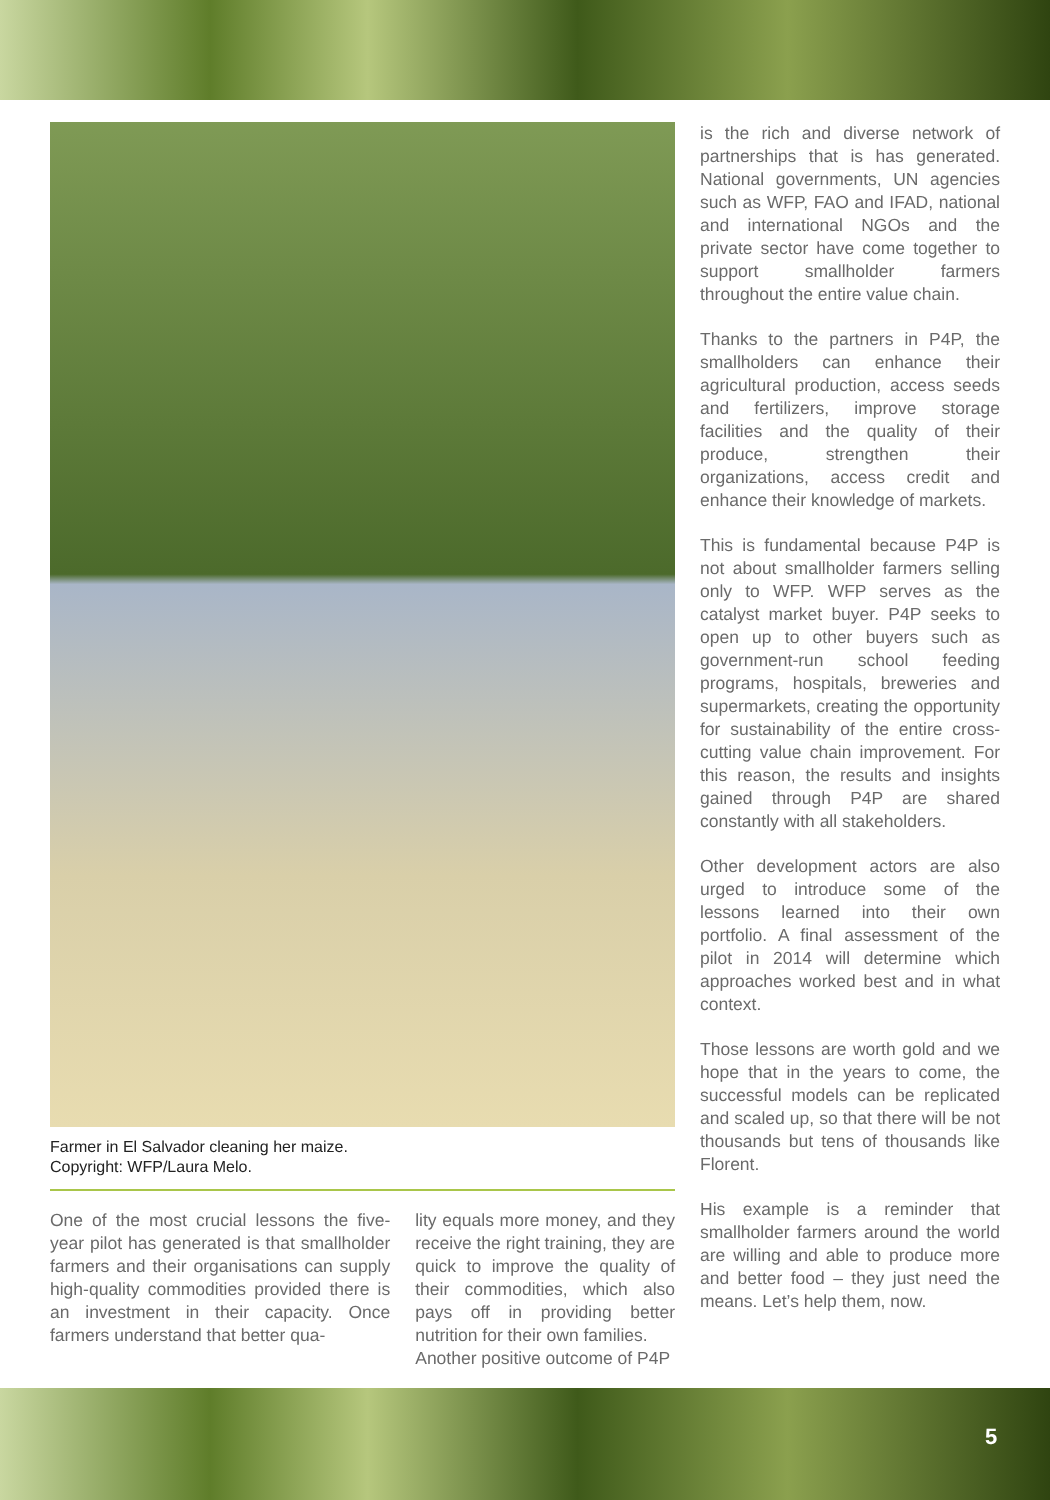Farmer in El Salvador cleaning her maize.
Copyright: WFP/Laura Melo.
One of the most crucial lessons the five-year pilot has generated is that smallholder farmers and their organisations can supply high-quality commodities provided there is an investment in their capacity. Once farmers understand that better qua-
lity equals more money, and they receive the right training, they are quick to improve the quality of their commodities, which also pays off in providing better nutrition for their own families.
Another positive outcome of P4P
is the rich and diverse network of partnerships that is has generated. National governments, UN agencies such as WFP, FAO and IFAD, national and international NGOs and the private sector have come together to support smallholder farmers throughout the entire value chain.
Thanks to the partners in P4P, the smallholders can enhance their agricultural production, access seeds and fertilizers, improve storage facilities and the quality of their produce, strengthen their organizations, access credit and enhance their knowledge of markets.
This is fundamental because P4P is not about smallholder farmers selling only to WFP. WFP serves as the catalyst market buyer. P4P seeks to open up to other buyers such as government-run school feeding programs, hospitals, breweries and supermarkets, creating the opportunity for sustainability of the entire cross-cutting value chain improvement. For this reason, the results and insights gained through P4P are shared constantly with all stakeholders.
Other development actors are also urged to introduce some of the lessons learned into their own portfolio. A final assessment of the pilot in 2014 will determine which approaches worked best and in what context.
Those lessons are worth gold and we hope that in the years to come, the successful models can be replicated and scaled up, so that there will be not thousands but tens of thousands like Florent.
His example is a reminder that smallholder farmers around the world are willing and able to produce more and better food – they just need the means. Let’s help them, now.
5